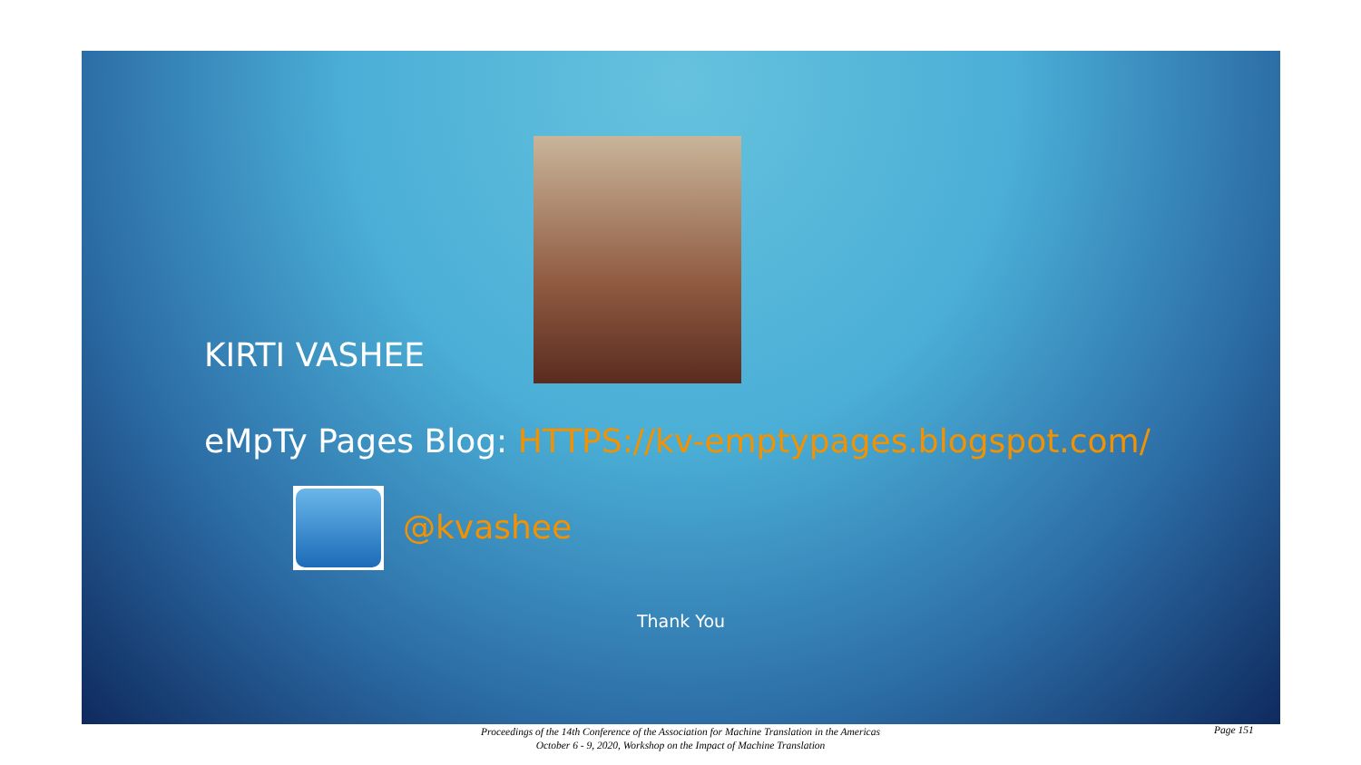KIRTI VASHEE
eMpTy Pages Blog: HTTPS://kv-emptypages.blogspot.com/
@kvashee
Thank You
Proceedings of the 14th Conference of the Association for Machine Translation in the Americas
October 6 - 9, 2020, Workshop on the Impact of Machine Translation
Page 151